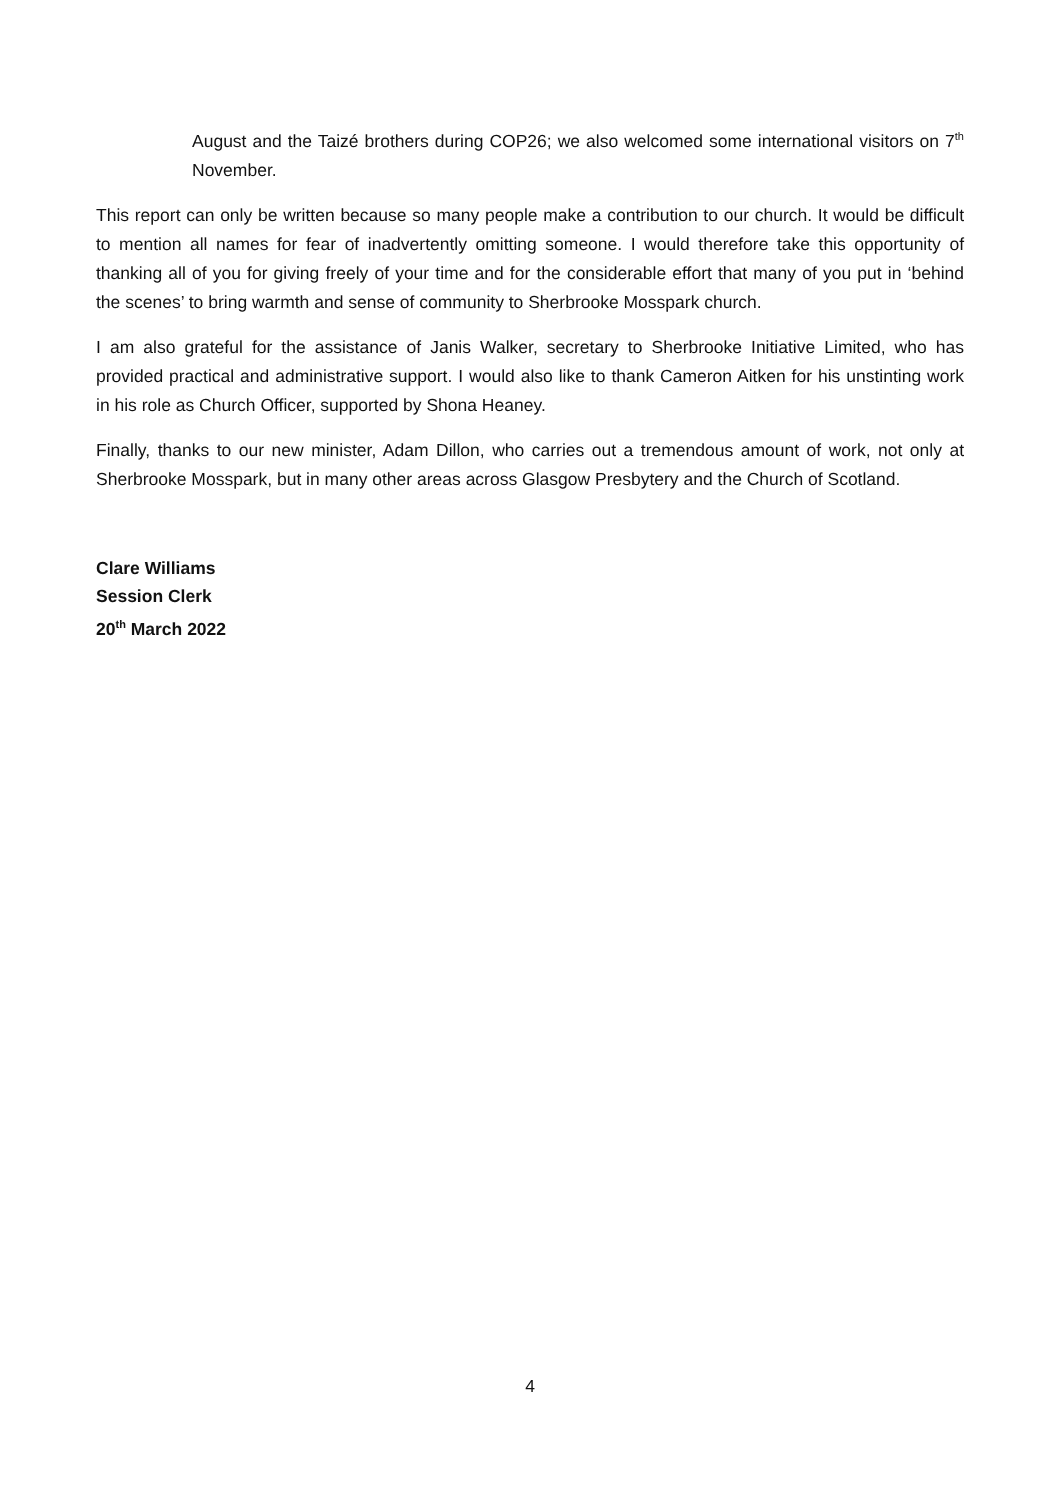August and the Taizé brothers during COP26; we also welcomed some international visitors on 7<sup>th</sup> November.
This report can only be written because so many people make a contribution to our church. It would be difficult to mention all names for fear of inadvertently omitting someone. I would therefore take this opportunity of thanking all of you for giving freely of your time and for the considerable effort that many of you put in ‘behind the scenes’ to bring warmth and sense of community to Sherbrooke Mosspark church.
I am also grateful for the assistance of Janis Walker, secretary to Sherbrooke Initiative Limited, who has provided practical and administrative support. I would also like to thank Cameron Aitken for his unstinting work in his role as Church Officer, supported by Shona Heaney.
Finally, thanks to our new minister, Adam Dillon, who carries out a tremendous amount of work, not only at Sherbrooke Mosspark, but in many other areas across Glasgow Presbytery and the Church of Scotland.
Clare Williams
Session Clerk
20<sup>th</sup> March 2022
4